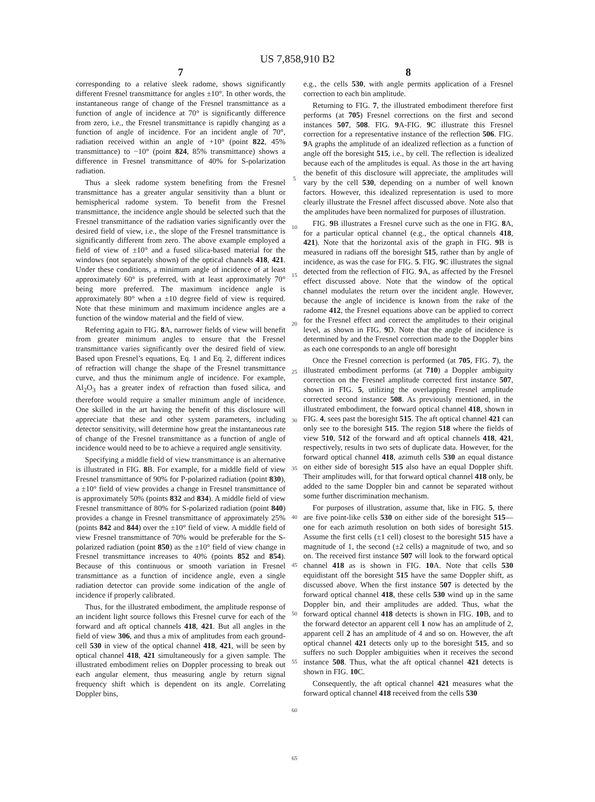US 7,858,910 B2
7
corresponding to a relative sleek radome, shows significantly different Fresnel transmittance for angles ±10°. In other words, the instantaneous range of change of the Fresnel transmittance as a function of angle of incidence at 70° is significantly difference from zero, i.e., the Fresnel transmittance is rapidly changing as a function of angle of incidence. For an incident angle of 70°, radiation received within an angle of +10° (point 822, 45% transmittance) to −10° (point 824, 85% transmittance) shows a difference in Fresnel transmittance of 40% for S-polarization radiation.
Thus a sleek radome system benefiting from the Fresnel transmittance has a greater angular sensitivity than a blunt or hemispherical radome system. To benefit from the Fresnel transmittance, the incidence angle should be selected such that the Fresnel transmittance of the radiation varies significantly over the desired field of view, i.e., the slope of the Fresnel transmittance is significantly different from zero. The above example employed a field of view of ±10° and a fused silica-based material for the windows (not separately shown) of the optical channels 418, 421. Under these conditions, a minimum angle of incidence of at least approximately 60° is preferred, with at least approximately 70° being more preferred. The maximum incidence angle is approximately 80° when a ±10 degree field of view is required. Note that these minimum and maximum incidence angles are a function of the window material and the field of view.
Referring again to FIG. 8 A, narrower fields of view will benefit from greater minimum angles to ensure that the Fresnel transmittance varies significantly over the desired field of view. Based upon Fresnel’s equations, Eq. 1 and Eq. 2, different indices of refraction will change the shape of the Fresnel transmittance curve, and thus the minimum angle of incidence. For example, Al<sub>2</sub>O<sub>3</sub> has a greater index of refraction than fused silica, and therefore would require a smaller minimum angle of incidence. One skilled in the art having the benefit of this disclosure will appreciate that these and other system parameters, including detector sensitivity, will determine how great the instantaneous rate of change of the Fresnel transmittance as a function of angle of incidence would need to be to achieve a required angle sensitivity.
Specifying a middle field of view transmittance is an alternative is illustrated in FIG. 8 B. For example, for a middle field of view Fresnel transmittance of 90% for P-polarized radiation (point 830), a ±10° field of view provides a change in Fresnel transmittance of is approximately 50% (points 832 and 834). A middle field of view Fresnel transmittance of 80% for S-polarized radiation (point 840) provides a change in Fresnel transmittance of approximately 25% (points 842 and 844) over the ±10° field of view. A middle field of view Fresnel transmittance of 70% would be preferable for the S-polarized radiation (point 850) as the ±10° field of view change in Fresnel transmittance increases to 40% (points 852 and 854). Because of this continuous or smooth variation in Fresnel transmittance as a function of incidence angle, even a single radiation detector can provide some indication of the angle of incidence if properly calibrated.
Thus, for the illustrated embodiment, the amplitude response of an incident light source follows this Fresnel curve for each of the forward and aft optical channels 418, 421. But all angles in the field of view 306, and thus a mix of amplitudes from each ground-cell 530 in view of the optical channel 418, 421, will be seen by optical channel 418, 421 simultaneously for a given sample. The illustrated embodiment relies on Doppler processing to break out each angular element, thus measuring angle by return signal frequency shift which is dependent on its angle. Correlating Doppler bins,
5
10
15
20
25
30
35
40
45
50
55
60
65
8
e.g., the cells 530, with angle permits application of a Fresnel correction to each bin amplitude.
Returning to FIG. 7, the illustrated embodiment therefore first performs (at 705) Fresnel corrections on the first and second instances 507, 508. FIG. 9 A-FIG. 9 C illustrate this Fresnel correction for a representative instance of the reflection 506. FIG. 9 A graphs the amplitude of an idealized reflection as a function of angle off the boresight 515, i.e., by cell. The reflection is idealized because each of the amplitudes is equal. As those in the art having the benefit of this disclosure will appreciate, the amplitudes will vary by the cell 530, depending on a number of well known factors. However, this idealized representation is used to more clearly illustrate the Fresnel affect discussed above. Note also that the amplitudes have been normalized for purposes of illustration.
FIG. 9 B illustrates a Fresnel curve such as the one in FIG. 8 A, for a particular optical channel (e.g., the optical channels 418, 421). Note that the horizontal axis of the graph in FIG. 9 B is measured in radians off the boresight 515, rather than by angle of incidence, as was the case for FIG. 5. FIG. 9 C illustrates the signal detected from the reflection of FIG. 9 A, as affected by the Fresnel effect discussed above. Note that the window of the optical channel modulates the return over the incident angle. However, because the angle of incidence is known from the rake of the radome 412, the Fresnel equations above can be applied to correct for the Fresnel effect and correct the amplitudes to their original level, as shown in FIG. 9 D. Note that the angle of incidence is determined by and the Fresnel correction made to the Doppler bins as each one corresponds to an angle off boresight
Once the Fresnel correction is performed (at 705, FIG. 7), the illustrated embodiment performs (at 710) a Doppler ambiguity correction on the Fresnel amplitude corrected first instance 507, shown in FIG. 5, utilizing the overlapping Fresnel amplitude corrected second instance 508. As previously mentioned, in the illustrated embodiment, the forward optical channel 418, shown in FIG. 4, sees past the boresight 515. The aft optical channel 421 can only see to the boresight 515. The region 518 where the fields of view 510, 512 of the forward and aft optical channels 418, 421, respectively, results in two sets of duplicate data. However, for the forward optical channel 418, azimuth cells 530 an equal distance on either side of boresight 515 also have an equal Doppler shift. Their amplitudes will, for that forward optical channel 418 only, be added to the same Doppler bin and cannot be separated without some further discrimination mechanism.
For purposes of illustration, assume that, like in FIG. 5, there are five point-like cells 530 on either side of the boresight 515—one for each azimuth resolution on both sides of boresight 515. Assume the first cells (±1 cell) closest to the boresight 515 have a magnitude of 1, the second (±2 cells) a magnitude of two, and so on. The received first instance 507 will look to the forward optical channel 418 as is shown in FIG. 10 A. Note that cells 530 equidistant off the boresight 515 have the same Doppler shift, as discussed above. When the first instance 507 is detected by the forward optical channel 418, these cells 530 wind up in the same Doppler bin, and their amplitudes are added. Thus, what the forward optical channel 418 detects is shown in FIG. 10 B, and to the forward detector an apparent cell 1 now has an amplitude of 2, apparent cell 2 has an amplitude of 4 and so on. However, the aft optical channel 421 detects only up to the boresight 515, and so suffers no such Doppler ambiguities when it receives the second instance 508. Thus, what the aft optical channel 421 detects is shown in FIG. 10 C.
Consequently, the aft optical channel 421 measures what the forward optical channel 418 received from the cells 530